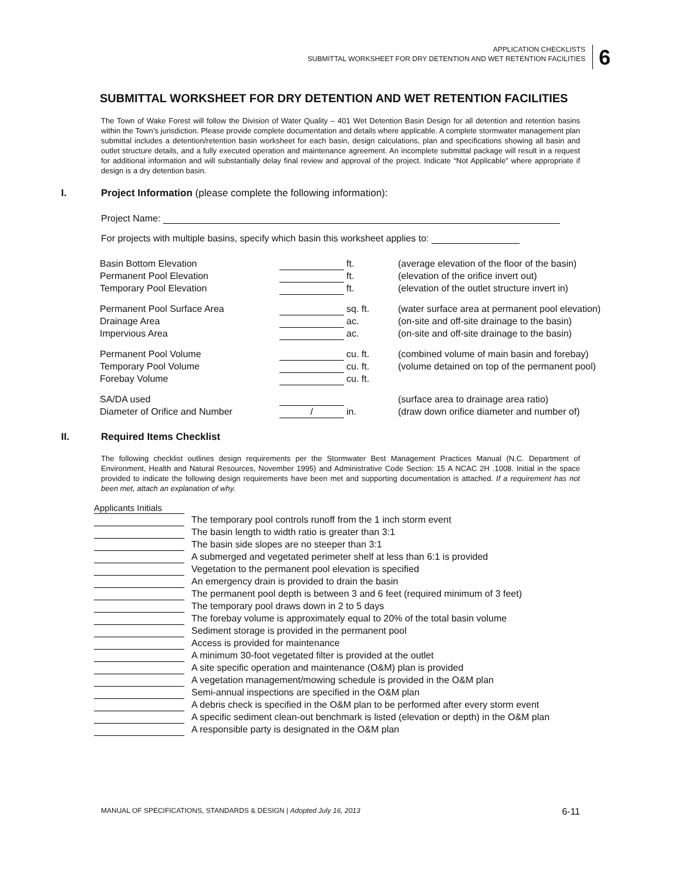APPLICATION CHECKLISTS
SUBMITTAL WORKSHEET FOR DRY DETENTION AND WET RETENTION FACILITIES
6
SUBMITTAL WORKSHEET FOR DRY DETENTION AND WET RETENTION FACILITIES
The Town of Wake Forest will follow the Division of Water Quality – 401 Wet Detention Basin Design for all detention and retention basins within the Town’s jurisdiction. Please provide complete documentation and details where applicable. A complete stormwater management plan submittal includes a detention/retention basin worksheet for each basin, design calculations, plan and specifications showing all basin and outlet structure details, and a fully executed operation and maintenance agreement. An incomplete submittal package will result in a request for additional information and will substantially delay final review and approval of the project. Indicate “Not Applicable” where appropriate if design is a dry detention basin.
I. Project Information (please complete the following information):
Project Name:
For projects with multiple basins, specify which basin this worksheet applies to:
| Basin Bottom Elevation | | ft. | (average elevation of the floor of the basin) |
| Permanent Pool Elevation | | ft. | (elevation of the orifice invert out) |
| Temporary Pool Elevation | | ft. | (elevation of the outlet structure invert in) |
| Permanent Pool Surface Area | | sq. ft. | (water surface area at permanent pool elevation) |
| Drainage Area | | ac. | (on-site and off-site drainage to the basin) |
| Impervious Area | | ac. | (on-site and off-site drainage to the basin) |
| Permanent Pool Volume | | cu. ft. | (combined volume of main basin and forebay) |
| Temporary Pool Volume | | cu. ft. | (volume detained on top of the permanent pool) |
| Forebay Volume | | cu. ft. | |
| SA/DA used | | | (surface area to drainage area ratio) |
| Diameter of Orifice and Number | / | in. | (draw down orifice diameter and number of) |
II. Required Items Checklist
The following checklist outlines design requirements per the Stormwater Best Management Practices Manual (N.C. Department of Environment, Health and Natural Resources, November 1995) and Administrative Code Section: 15 A NCAC 2H .1008. Initial in the space provided to indicate the following design requirements have been met and supporting documentation is attached. If a requirement has not been met, attach an explanation of why.
| Applicants Initials | |
| | The temporary pool controls runoff from the 1 inch storm event |
| | The basin length to width ratio is greater than 3:1 |
| | The basin side slopes are no steeper than 3:1 |
| | A submerged and vegetated perimeter shelf at less than 6:1 is provided |
| | Vegetation to the permanent pool elevation is specified |
| | An emergency drain is provided to drain the basin |
| | The permanent pool depth is between 3 and 6 feet (required minimum of 3 feet) |
| | The temporary pool draws down in 2 to 5 days |
| | The forebay volume is approximately equal to 20% of the total basin volume |
| | Sediment storage is provided in the permanent pool |
| | Access is provided for maintenance |
| | A minimum 30-foot vegetated filter is provided at the outlet |
| | A site specific operation and maintenance (O&M) plan is provided |
| | A vegetation management/mowing schedule is provided in the O&M plan |
| | Semi-annual inspections are specified in the O&M plan |
| | A debris check is specified in the O&M plan to be performed after every storm event |
| | A specific sediment clean-out benchmark is listed (elevation or depth) in the O&M plan |
| | A responsible party is designated in the O&M plan |
MANUAL OF SPECIFICATIONS, STANDARDS & DESIGN | Adopted July 16, 2013 6-11